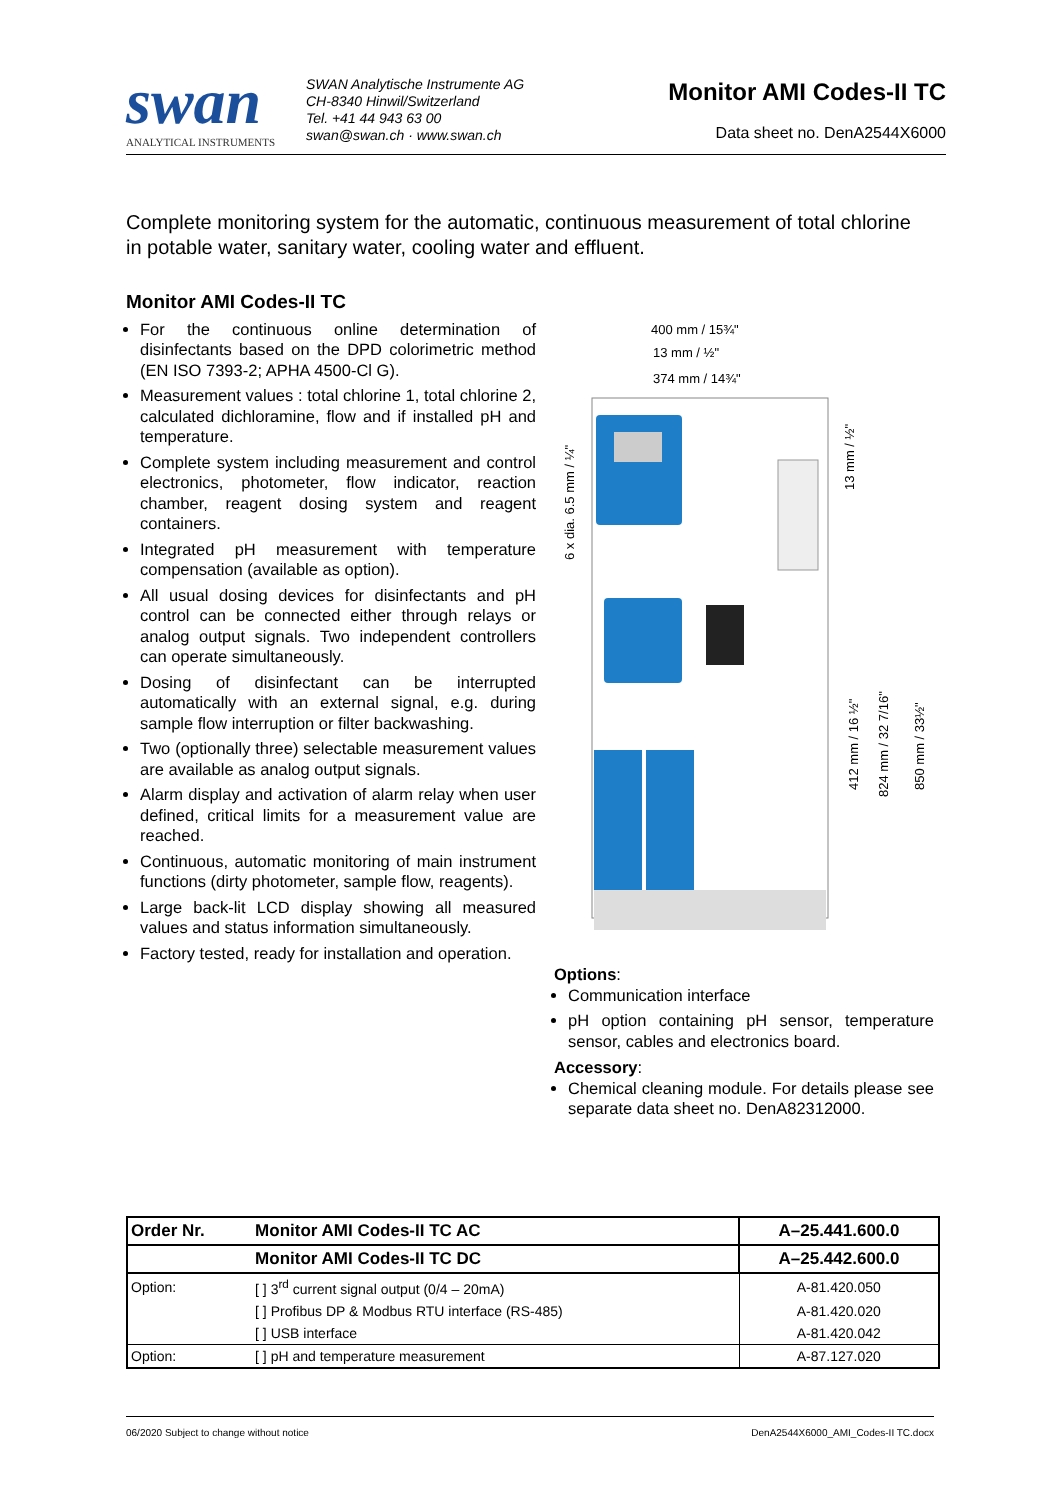swan
ANALYTICAL INSTRUMENTS
SWAN Analytische Instrumente AG
CH-8340 Hinwil/Switzerland
Tel. +41 44 943 63 00
swan@swan.ch · www.swan.ch
Monitor AMI Codes-II TC
Data sheet no. DenA2544X6000
Complete monitoring system for the automatic, continuous measurement of total chlorine in potable water, sanitary water, cooling water and effluent.
Monitor AMI Codes-II TC
For the continuous online determination of disinfectants based on the DPD colorimetric method (EN ISO 7393-2; APHA 4500-Cl G).
Measurement values : total chlorine 1, total chlorine 2, calculated dichloramine, flow and if installed pH and temperature.
Complete system including measurement and control electronics, photometer, flow indicator, reaction chamber, reagent dosing system and reagent containers.
Integrated pH measurement with temperature compensation (available as option).
All usual dosing devices for disinfectants and pH control can be connected either through relays or analog output signals. Two independent controllers can operate simultaneously.
Dosing of disinfectant can be interrupted automatically with an external signal, e.g. during sample flow interruption or filter backwashing.
Two (optionally three) selectable measurement values are available as analog output signals.
Alarm display and activation of alarm relay when user defined, critical limits for a measurement value are reached.
Continuous, automatic monitoring of main instrument functions (dirty photometer, sample flow, reagents).
Large back-lit LCD display showing all measured values and status information simultaneously.
Factory tested, ready for installation and operation.
400 mm / 15¾"
13 mm / ½"
374 mm / 14¾"
6 x dia. 6.5 mm / ¼"
13 mm / ½"
412 mm / 16 ½"
824 mm / 32 7/16"
850 mm / 33½"
Options:
Communication interface
pH option containing pH sensor, temperature sensor, cables and electronics board.
Accessory:
Chemical cleaning module. For details please see separate data sheet no. DenA82312000.
| Order Nr. | Monitor AMI Codes-II TC AC | A–25.441.600.0 |
| --- | --- | --- |
| | Monitor AMI Codes-II TC DC | A–25.442.600.0 |
| Option: | [ ] 3<sup>rd</sup> current signal output (0/4 – 20mA) | A-81.420.050 |
| | [ ] Profibus DP & Modbus RTU interface (RS-485) | A-81.420.020 |
| | [ ] USB interface | A-81.420.042 |
| Option: | [ ] pH and temperature measurement | A-87.127.020 |
06/2020 Subject to change without notice DenA2544X6000_AMI_Codes-II TC.docx